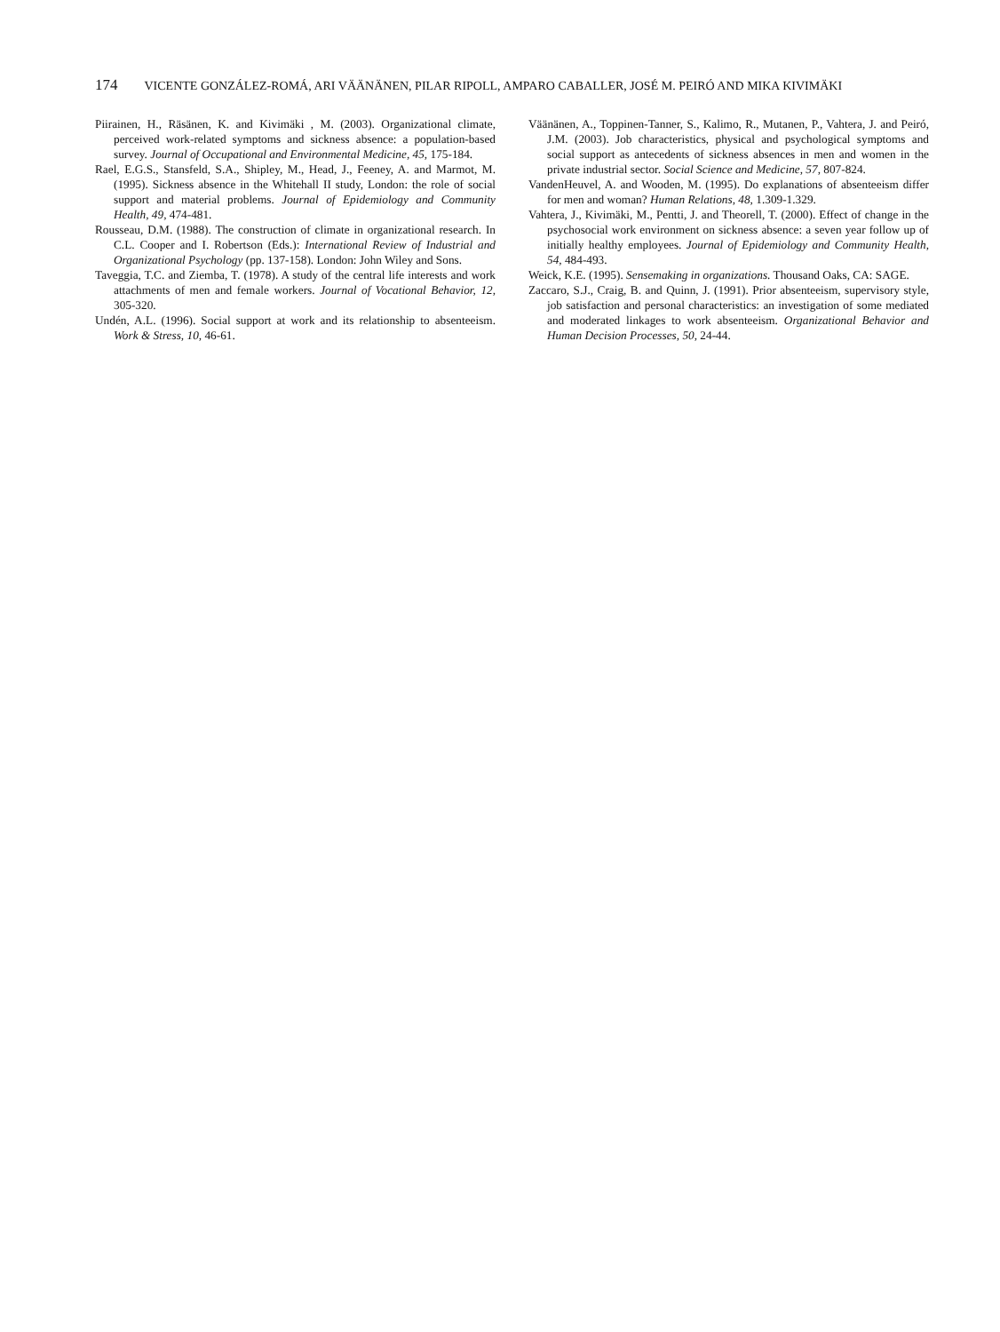174 VICENTE GONZÁLEZ-ROMÁ, ARI VÄÄNÄNEN, PILAR RIPOLL, AMPARO CABALLER, JOSÉ M. PEIRÓ AND MIKA KIVIMÄKI
Piirainen, H., Räsänen, K. and Kivimäki , M. (2003). Organizational climate, perceived work-related symptoms and sickness absence: a population-based survey. Journal of Occupational and Environmental Medicine, 45, 175-184.
Rael, E.G.S., Stansfeld, S.A., Shipley, M., Head, J., Feeney, A. and Marmot, M. (1995). Sickness absence in the Whitehall II study, London: the role of social support and material problems. Journal of Epidemiology and Community Health, 49, 474-481.
Rousseau, D.M. (1988). The construction of climate in organizational research. In C.L. Cooper and I. Robertson (Eds.): International Review of Industrial and Organizational Psychology (pp. 137-158). London: John Wiley and Sons.
Taveggia, T.C. and Ziemba, T. (1978). A study of the central life interests and work attachments of men and female workers. Journal of Vocational Behavior, 12, 305-320.
Undén, A.L. (1996). Social support at work and its relationship to absenteeism. Work & Stress, 10, 46-61.
Väänänen, A., Toppinen-Tanner, S., Kalimo, R., Mutanen, P., Vahtera, J. and Peiró, J.M. (2003). Job characteristics, physical and psychological symptoms and social support as antecedents of sickness absences in men and women in the private industrial sector. Social Science and Medicine, 57, 807-824.
VandenHeuvel, A. and Wooden, M. (1995). Do explanations of absenteeism differ for men and woman? Human Relations, 48, 1.309-1.329.
Vahtera, J., Kivimäki, M., Pentti, J. and Theorell, T. (2000). Effect of change in the psychosocial work environment on sickness absence: a seven year follow up of initially healthy employees. Journal of Epidemiology and Community Health, 54, 484-493.
Weick, K.E. (1995). Sensemaking in organizations. Thousand Oaks, CA: SAGE.
Zaccaro, S.J., Craig, B. and Quinn, J. (1991). Prior absenteeism, supervisory style, job satisfaction and personal characteristics: an investigation of some mediated and moderated linkages to work absenteeism. Organizational Behavior and Human Decision Processes, 50, 24-44.